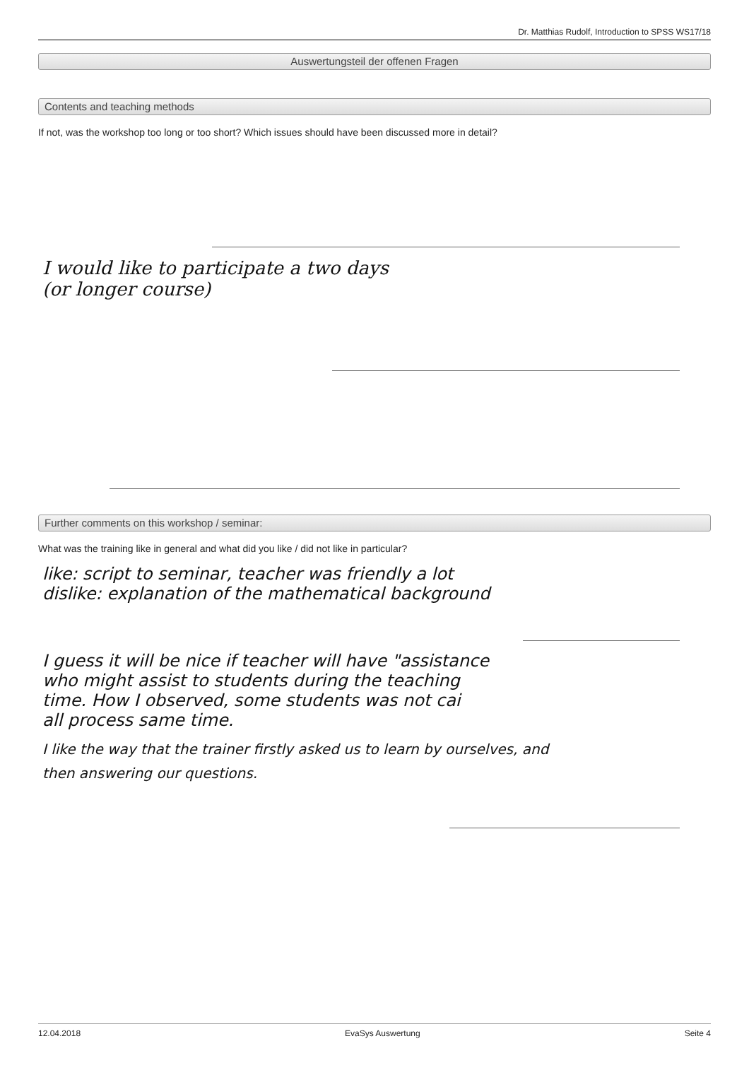Dr. Matthias Rudolf, Introduction to SPSS WS17/18
Auswertungsteil der offenen Fragen
Contents and teaching methods
If not, was the workshop too long or too short? Which issues should have been discussed more in detail?
I would like to participate a two days
(or longer course)
Further comments on this workshop / seminar:
What was the training like in general and what did you like / did not like in particular?
like: script to seminar, teacher was friendly a lot
dislike: explanation of the mathematical background
I guess it will be nice if teacher will have "assistance
who might assist to students during the teaching
time. How I observed, some students was not cai
all process same time.
I like the way that the trainer firstly asked us to learn by ourselves, and
then answering our questions.
12.04.2018 EvaSys Auswertung Seite 4